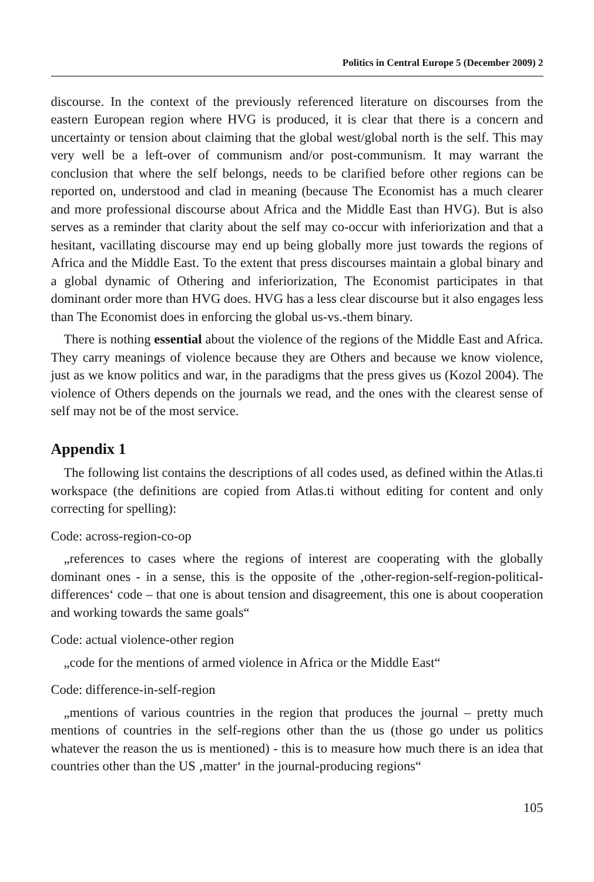Politics in Central Europe 5 (December 2009) 2
discourse. In the context of the previously referenced literature on discourses from the eastern European region where HVG is produced, it is clear that there is a concern and uncertainty or tension about claiming that the global west/global north is the self. This may very well be a left-over of communism and/or post-communism. It may warrant the conclusion that where the self belongs, needs to be clarified before other regions can be reported on, understood and clad in meaning (because The Economist has a much clearer and more professional discourse about Africa and the Middle East than HVG). But is also serves as a reminder that clarity about the self may co-occur with inferiorization and that a hesitant, vacillating discourse may end up being globally more just towards the regions of Africa and the Middle East. To the extent that press discourses maintain a global binary and a global dynamic of Othering and inferiorization, The Economist participates in that dominant order more than HVG does. HVG has a less clear discourse but it also engages less than The Economist does in enforcing the global us-vs.-them binary.
There is nothing essential about the violence of the regions of the Middle East and Africa. They carry meanings of violence because they are Others and because we know violence, just as we know politics and war, in the paradigms that the press gives us (Kozol 2004). The violence of Others depends on the journals we read, and the ones with the clearest sense of self may not be of the most service.
Appendix 1
The following list contains the descriptions of all codes used, as defined within the Atlas.ti workspace (the definitions are copied from Atlas.ti without editing for content and only correcting for spelling):
Code: across-region-co-op
„references to cases where the regions of interest are cooperating with the globally dominant ones - in a sense, this is the opposite of the ‚other-region-self-region-political-differences‘ code – that one is about tension and disagreement, this one is about cooperation and working towards the same goals“
Code: actual violence-other region
„code for the mentions of armed violence in Africa or the Middle East“
Code: difference-in-self-region
„mentions of various countries in the region that produces the journal – pretty much mentions of countries in the self-regions other than the us (those go under us politics whatever the reason the us is mentioned) - this is to measure how much there is an idea that countries other than the US ‚matter‘ in the journal-producing regions“
105